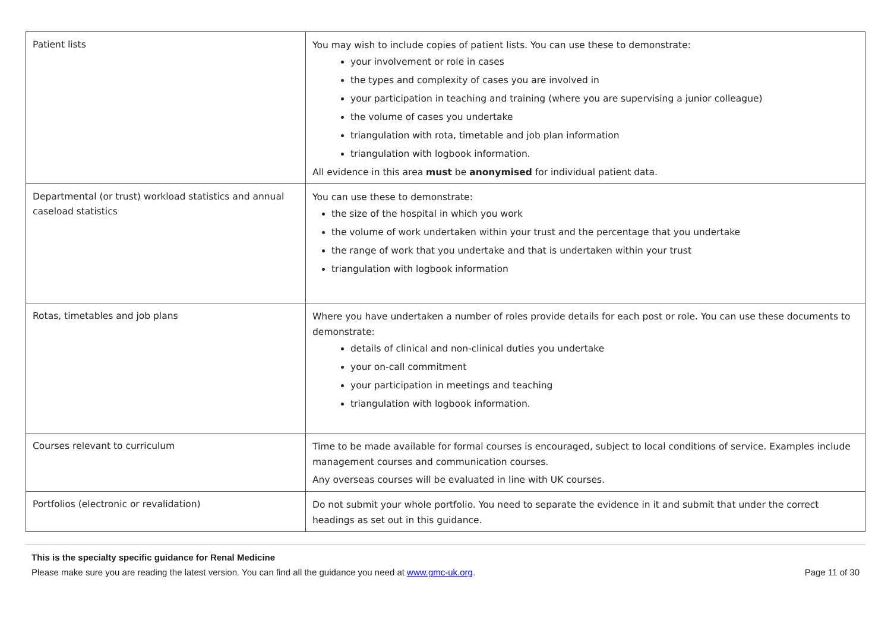| Patient lists | You may wish to include copies of patient lists. You can use these to demonstrate: your involvement or role in cases the types and complexity of cases you are involved in your participation in teaching and training (where you are supervising a junior colleague) the volume of cases you undertake triangulation with rota, timetable and job plan information triangulation with logbook information. All evidence in this area must be anonymised for individual patient data. |
| Departmental (or trust) workload statistics and annual caseload statistics | You can use these to demonstrate: the size of the hospital in which you work the volume of work undertaken within your trust and the percentage that you undertake the range of work that you undertake and that is undertaken within your trust triangulation with logbook information |
| Rotas, timetables and job plans | Where you have undertaken a number of roles provide details for each post or role. You can use these documents to demonstrate: details of clinical and non-clinical duties you undertake your on-call commitment your participation in meetings and teaching triangulation with logbook information. |
| Courses relevant to curriculum | Time to be made available for formal courses is encouraged, subject to local conditions of service. Examples include management courses and communication courses. Any overseas courses will be evaluated in line with UK courses. |
| Portfolios (electronic or revalidation) | Do not submit your whole portfolio. You need to separate the evidence in it and submit that under the correct headings as set out in this guidance. |
This is the specialty specific guidance for Renal Medicine
Please make sure you are reading the latest version. You can find all the guidance you need at www.gmc-uk.org. Page 11 of 30